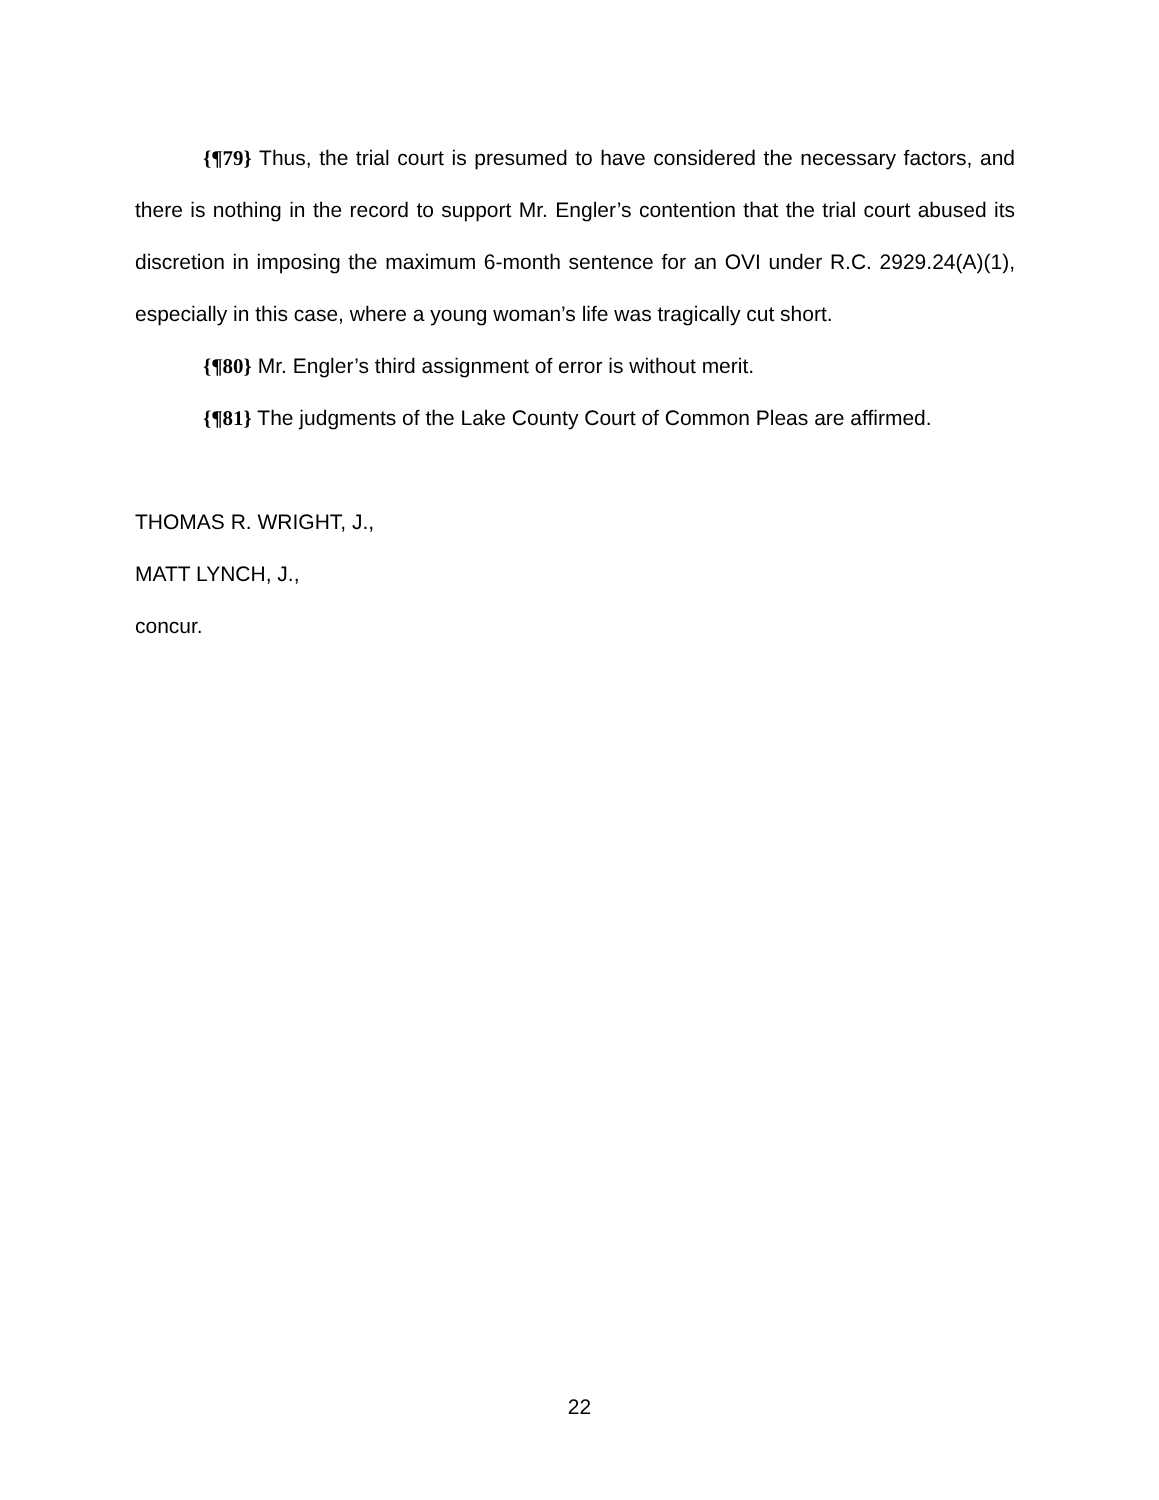{¶79} Thus, the trial court is presumed to have considered the necessary factors, and there is nothing in the record to support Mr. Engler’s contention that the trial court abused its discretion in imposing the maximum 6-month sentence for an OVI under R.C. 2929.24(A)(1), especially in this case, where a young woman’s life was tragically cut short.
{¶80} Mr. Engler’s third assignment of error is without merit.
{¶81} The judgments of the Lake County Court of Common Pleas are affirmed.
THOMAS R. WRIGHT, J.,
MATT LYNCH, J.,
concur.
22